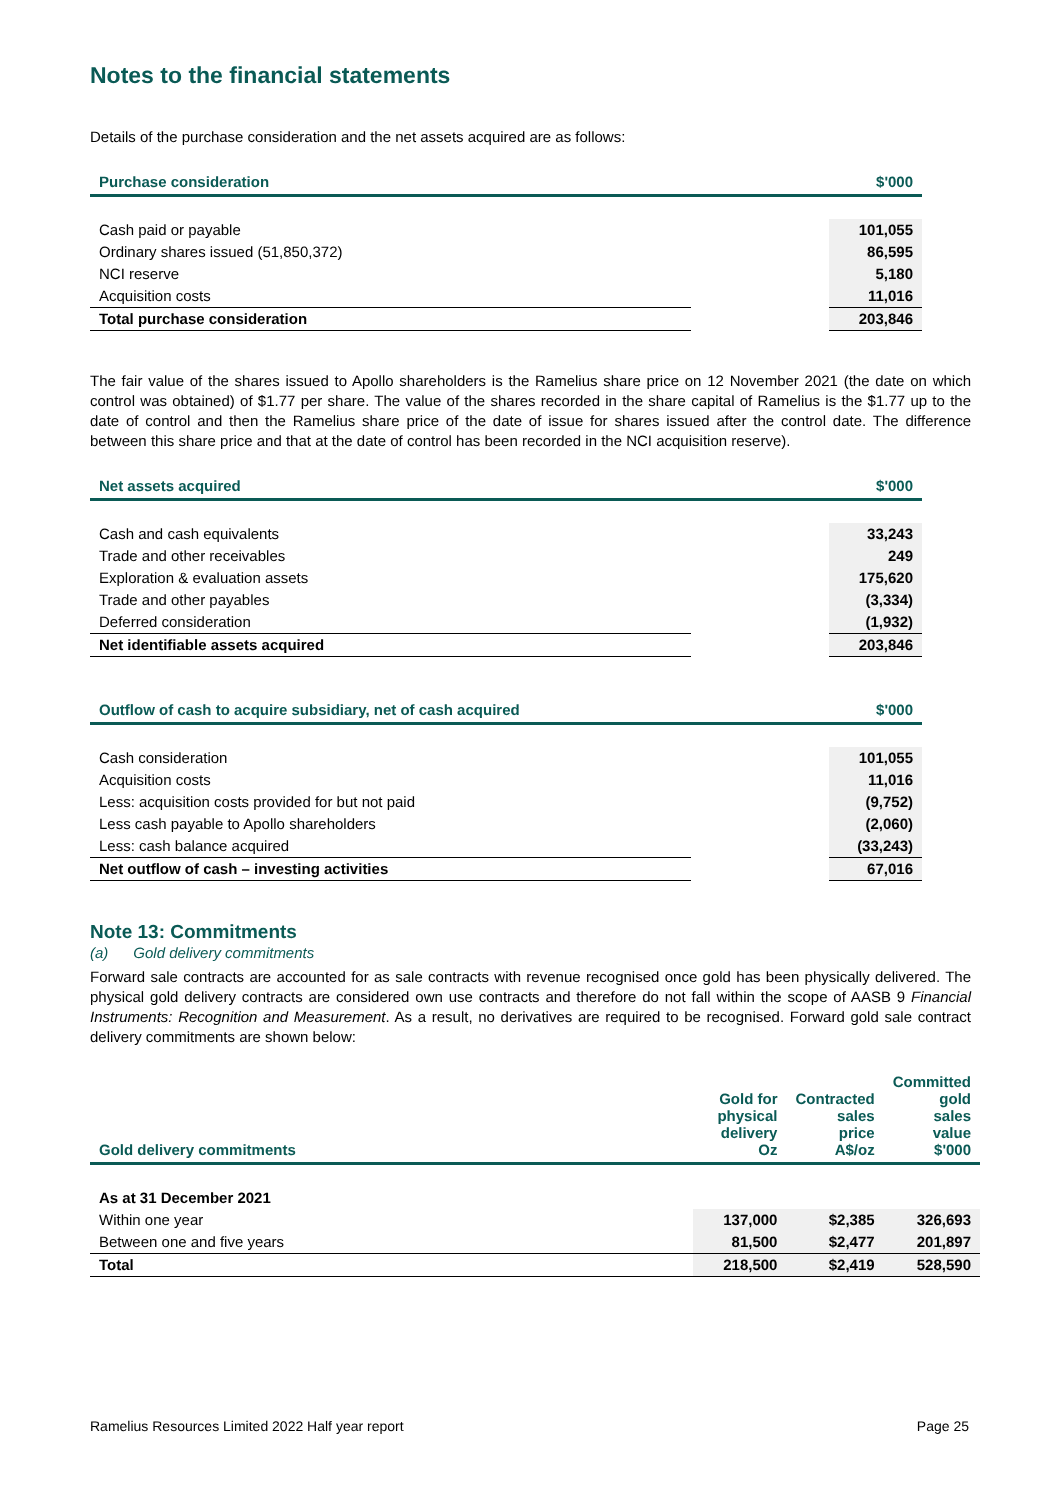Notes to the financial statements
Details of the purchase consideration and the net assets acquired are as follows:
| Purchase consideration | | $'000 |
| --- | --- | --- |
| Cash paid or payable | | 101,055 |
| Ordinary shares issued (51,850,372) | | 86,595 |
| NCI reserve | | 5,180 |
| Acquisition costs | | 11,016 |
| Total purchase consideration | | 203,846 |
The fair value of the shares issued to Apollo shareholders is the Ramelius share price on 12 November 2021 (the date on which control was obtained) of $1.77 per share. The value of the shares recorded in the share capital of Ramelius is the $1.77 up to the date of control and then the Ramelius share price of the date of issue for shares issued after the control date. The difference between this share price and that at the date of control has been recorded in the NCI acquisition reserve).
| Net assets acquired | | $'000 |
| --- | --- | --- |
| Cash and cash equivalents | | 33,243 |
| Trade and other receivables | | 249 |
| Exploration & evaluation assets | | 175,620 |
| Trade and other payables | | (3,334) |
| Deferred consideration | | (1,932) |
| Net identifiable assets acquired | | 203,846 |
| Outflow of cash to acquire subsidiary, net of cash acquired | | $'000 |
| --- | --- | --- |
| Cash consideration | | 101,055 |
| Acquisition costs | | 11,016 |
| Less: acquisition costs provided for but not paid | | (9,752) |
| Less cash payable to Apollo shareholders | | (2,060) |
| Less: cash balance acquired | | (33,243) |
| Net outflow of cash – investing activities | | 67,016 |
Note 13: Commitments
(a) Gold delivery commitments
Forward sale contracts are accounted for as sale contracts with revenue recognised once gold has been physically delivered. The physical gold delivery contracts are considered own use contracts and therefore do not fall within the scope of AASB 9 Financial Instruments: Recognition and Measurement. As a result, no derivatives are required to be recognised. Forward gold sale contract delivery commitments are shown below:
| Gold delivery commitments | Gold for physical delivery Oz | Contracted sales price A$/oz | Committed gold sales value $'000 |
| --- | --- | --- | --- |
| As at 31 December 2021 | | | |
| Within one year | 137,000 | $2,385 | 326,693 |
| Between one and five years | 81,500 | $2,477 | 201,897 |
| Total | 218,500 | $2,419 | 528,590 |
Ramelius Resources Limited 2022 Half year report Page 25